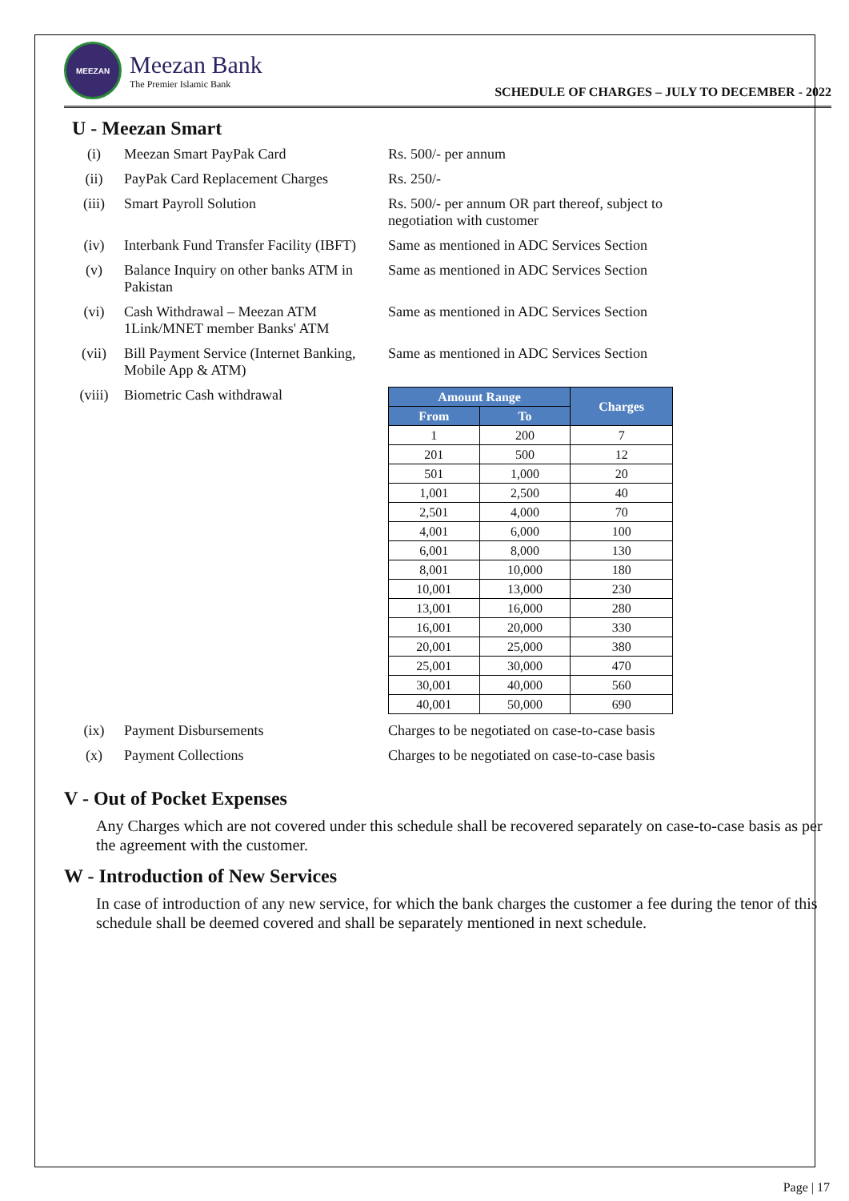MEEZAN
Meezan Bank
The Premier Islamic Bank
SCHEDULE OF CHARGES – JULY TO DECEMBER - 2022
U - Meezan Smart
(i) Meezan Smart PayPak Card Rs. 500/- per annum
(ii) PayPak Card Replacement Charges
Rs. 250/-
(iii) Smart Payroll Solution Rs. 500/- per annum OR part thereof, subject to negotiation with customer
(iv) Interbank Fund Transfer Facility (IBFT)
Same as mentioned in ADC Services Section
(v) Balance Inquiry on other banks ATM in Pakistan
Same as mentioned in ADC Services Section
(vi) Cash Withdrawal – Meezan ATM 1Link/MNET member Banks' ATM
Same as mentioned in ADC Services Section
(vii) Bill Payment Service (Internet Banking, Mobile App & ATM)
Same as mentioned in ADC Services Section
(viii) Biometric Cash withdrawal
| Amount Range | | Charges |
| --- | --- | --- |
| From | To | |
| 1 | 200 | 7 |
| 201 | 500 | 12 |
| 501 | 1,000 | 20 |
| 1,001 | 2,500 | 40 |
| 2,501 | 4,000 | 70 |
| 4,001 | 6,000 | 100 |
| 6,001 | 8,000 | 130 |
| 8,001 | 10,000 | 180 |
| 10,001 | 13,000 | 230 |
| 13,001 | 16,000 | 280 |
| 16,001 | 20,000 | 330 |
| 20,001 | 25,000 | 380 |
| 25,001 | 30,000 | 470 |
| 30,001 | 40,000 | 560 |
| 40,001 | 50,000 | 690 |
(ix) Payment Disbursements Charges to be negotiated on case-to-case basis
(x) Payment Collections Charges to be negotiated on case-to-case basis
V - Out of Pocket Expenses
Any Charges which are not covered under this schedule shall be recovered separately on case-to-case basis as per the agreement with the customer.
W - Introduction of New Services
In case of introduction of any new service, for which the bank charges the customer a fee during the tenor of this schedule shall be deemed covered and shall be separately mentioned in next schedule.
Page | 17